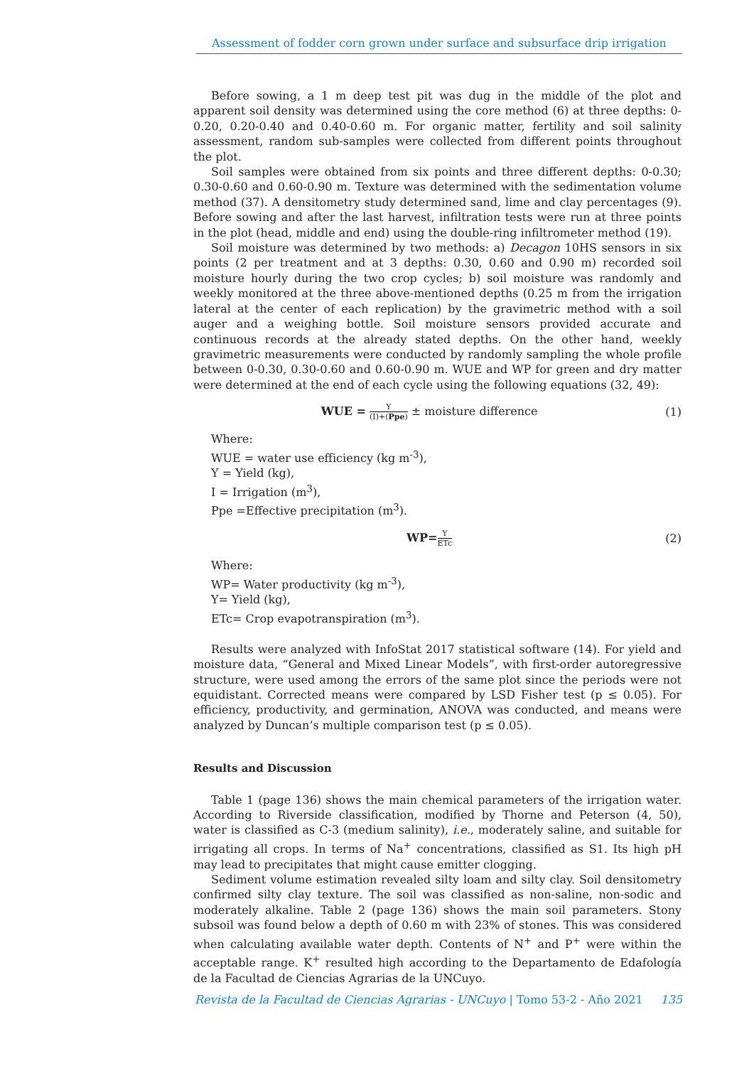Assessment of fodder corn grown under surface and subsurface drip irrigation
Before sowing, a 1 m deep test pit was dug in the middle of the plot and apparent soil density was determined using the core method (6) at three depths: 0-0.20, 0.20-0.40 and 0.40-0.60 m. For organic matter, fertility and soil salinity assessment, random sub-samples were collected from different points throughout the plot.
Soil samples were obtained from six points and three different depths: 0-0.30; 0.30-0.60 and 0.60-0.90 m. Texture was determined with the sedimentation volume method (37). A densitometry study determined sand, lime and clay percentages (9). Before sowing and after the last harvest, infiltration tests were run at three points in the plot (head, middle and end) using the double-ring infiltrometer method (19).
Soil moisture was determined by two methods: a) Decagon 10HS sensors in six points (2 per treatment and at 3 depths: 0.30, 0.60 and 0.90 m) recorded soil moisture hourly during the two crop cycles; b) soil moisture was randomly and weekly monitored at the three above-mentioned depths (0.25 m from the irrigation lateral at the center of each replication) by the gravimetric method with a soil auger and a weighing bottle. Soil moisture sensors provided accurate and continuous records at the already stated depths. On the other hand, weekly gravimetric measurements were conducted by randomly sampling the whole profile between 0-0.30, 0.30-0.60 and 0.60-0.90 m. WUE and WP for green and dry matter were determined at the end of each cycle using the following equations (32, 49):
WUE = Y (I)+(Ppe) ± moisture difference
(1)
Where:
WUE = water use efficiency (kg m<sup>-3</sup>),
Y = Yield (kg),
I = Irrigation (m<sup>3</sup>),
Ppe =Effective precipitation (m<sup>3</sup>).
WP=Y ETc
(2)
Where:
WP= Water productivity (kg m<sup>-3</sup>),
Y= Yield (kg),
ETc= Crop evapotranspiration (m<sup>3</sup>).
Results were analyzed with InfoStat 2017 statistical software (14). For yield and moisture data, “General and Mixed Linear Models”, with first-order autoregressive structure, were used among the errors of the same plot since the periods were not equidistant. Corrected means were compared by LSD Fisher test (p ≤ 0.05). For efficiency, productivity, and germination, ANOVA was conducted, and means were analyzed by Duncan’s multiple comparison test (p ≤ 0.05).
Results and Discussion
Table 1 (page 136) shows the main chemical parameters of the irrigation water. According to Riverside classification, modified by Thorne and Peterson (4, 50), water is classified as C-3 (medium salinity), i.e., moderately saline, and suitable for irrigating all crops. In terms of Na<sup>+</sup> concentrations, classified as S1. Its high pH may lead to precipitates that might cause emitter clogging.
Sediment volume estimation revealed silty loam and silty clay. Soil densitometry confirmed silty clay texture. The soil was classified as non-saline, non-sodic and moderately alkaline. Table 2 (page 136) shows the main soil parameters. Stony subsoil was found below a depth of 0.60 m with 23% of stones. This was considered when calculating available water depth. Contents of N<sup>+</sup> and P<sup>+</sup> were within the acceptable range. K<sup>+</sup> resulted high according to the Departamento de Edafología de la Facultad de Ciencias Agrarias de la UNCuyo.
Revista de la Facultad de Ciencias Agrarias - UNCuyo | Tomo 53-2 - Año 2021 135